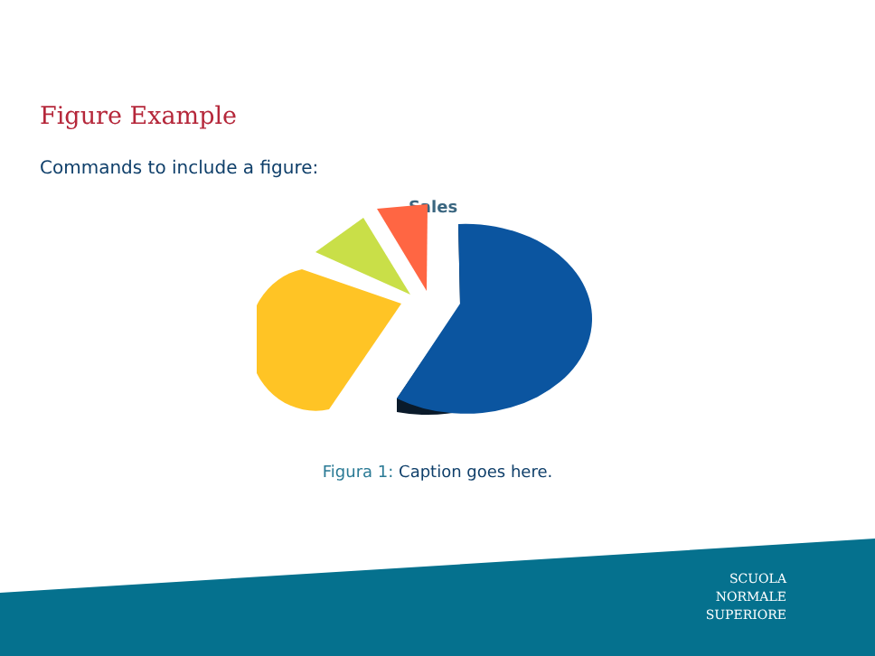Figure Example
Commands to include a figure:
Sales
Figura 1: Caption goes here.
SCUOLA
NORMALE
SUPERIORE